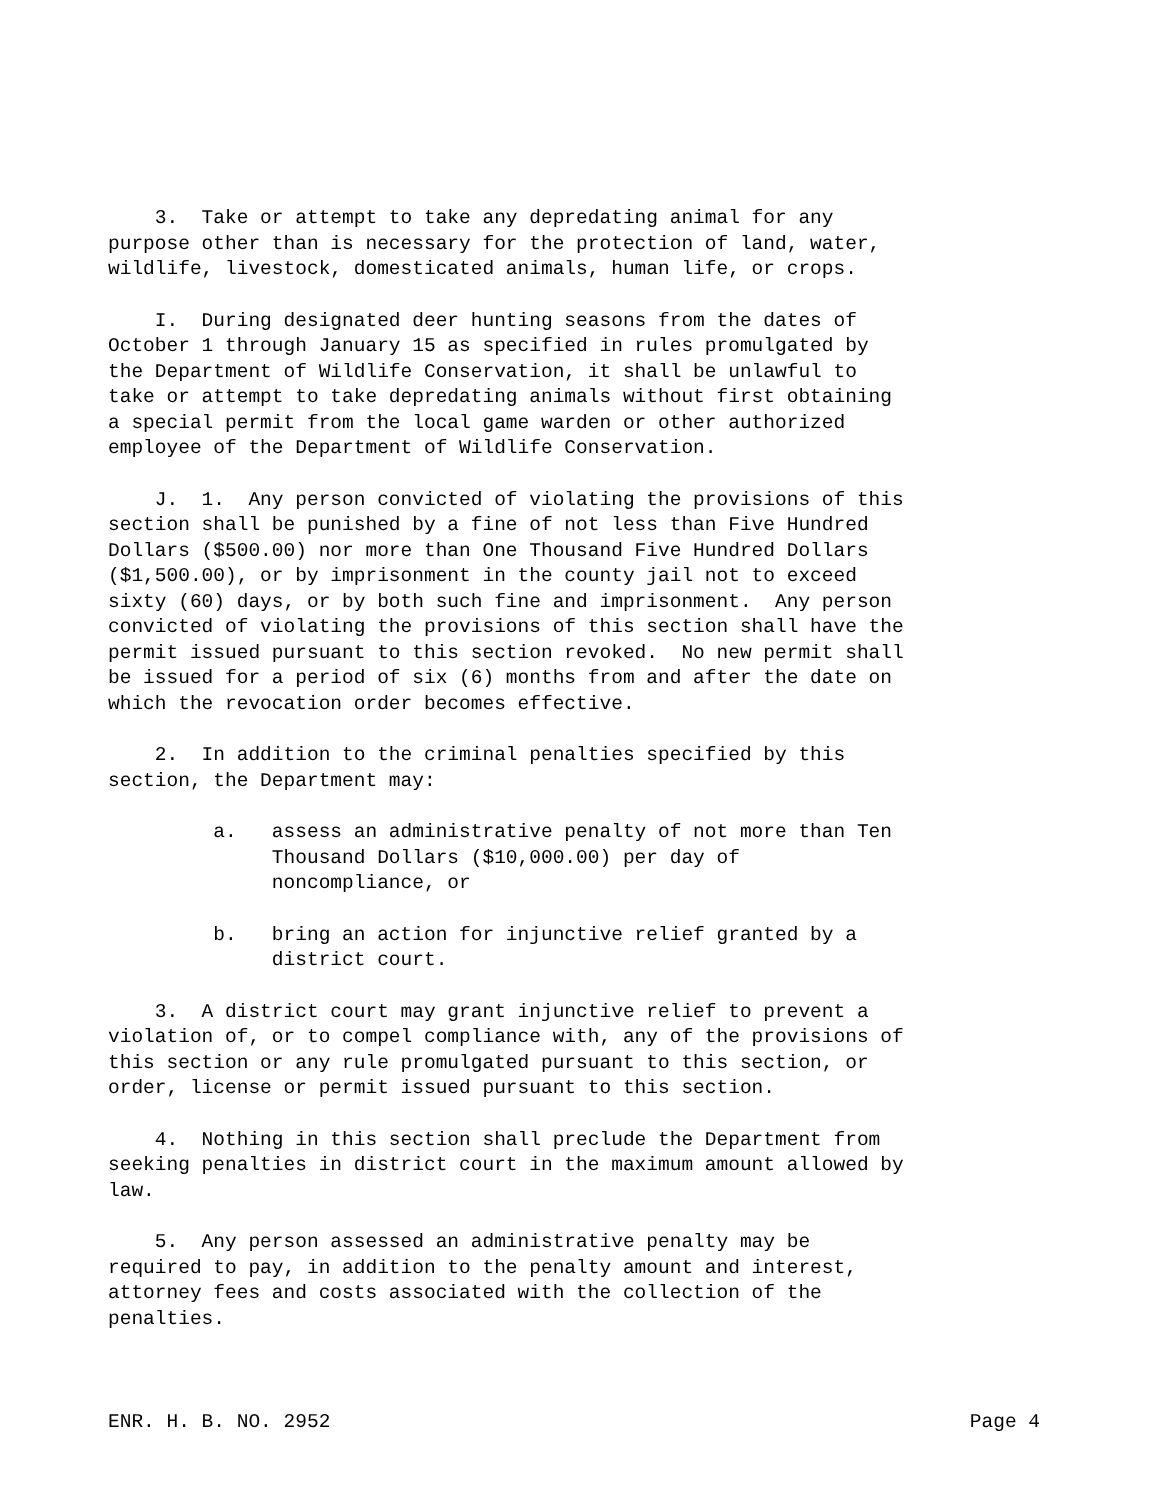3. Take or attempt to take any depredating animal for any purpose other than is necessary for the protection of land, water, wildlife, livestock, domesticated animals, human life, or crops.
I. During designated deer hunting seasons from the dates of October 1 through January 15 as specified in rules promulgated by the Department of Wildlife Conservation, it shall be unlawful to take or attempt to take depredating animals without first obtaining a special permit from the local game warden or other authorized employee of the Department of Wildlife Conservation.
J. 1. Any person convicted of violating the provisions of this section shall be punished by a fine of not less than Five Hundred Dollars ($500.00) nor more than One Thousand Five Hundred Dollars ($1,500.00), or by imprisonment in the county jail not to exceed sixty (60) days, or by both such fine and imprisonment. Any person convicted of violating the provisions of this section shall have the permit issued pursuant to this section revoked. No new permit shall be issued for a period of six (6) months from and after the date on which the revocation order becomes effective.
2. In addition to the criminal penalties specified by this section, the Department may:
a. assess an administrative penalty of not more than Ten Thousand Dollars ($10,000.00) per day of noncompliance, or
b. bring an action for injunctive relief granted by a district court.
3. A district court may grant injunctive relief to prevent a violation of, or to compel compliance with, any of the provisions of this section or any rule promulgated pursuant to this section, or order, license or permit issued pursuant to this section.
4. Nothing in this section shall preclude the Department from seeking penalties in district court in the maximum amount allowed by law.
5. Any person assessed an administrative penalty may be required to pay, in addition to the penalty amount and interest, attorney fees and costs associated with the collection of the penalties.
ENR. H. B. NO. 2952 Page 4